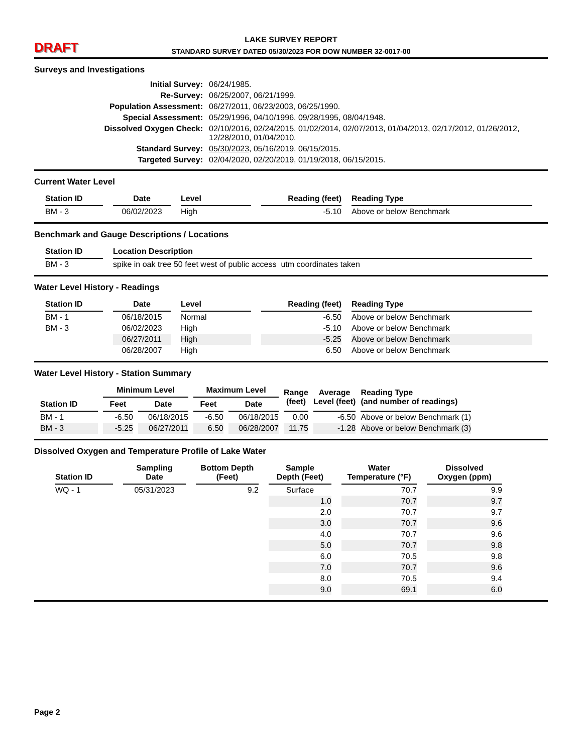DRAFT
LAKE SURVEY REPORT
STANDARD SURVEY DATED 05/30/2023 FOR DOW NUMBER 32-0017-00
Surveys and Investigations
Initial Survey: 06/24/1985. Re-Survey: 06/25/2007, 06/21/1999. Population Assessment: 06/27/2011, 06/23/2003, 06/25/1990. Special Assessment: 05/29/1996, 04/10/1996, 09/28/1995, 08/04/1948. Dissolved Oxygen Check: 02/10/2016, 02/24/2015, 01/02/2014, 02/07/2013, 01/04/2013, 02/17/2012, 01/26/2012, 12/28/2010, 01/04/2010. Standard Survey: 05/30/2023, 05/16/2019, 06/15/2015. Targeted Survey: 02/04/2020, 02/20/2019, 01/19/2018, 06/15/2015.
Current Water Level
| Station ID | Date | Level | Reading (feet) | Reading Type |
| --- | --- | --- | --- | --- |
| BM - 3 | 06/02/2023 | High | -5.10 | Above or below Benchmark |
Benchmark and Gauge Descriptions / Locations
| Station ID | Location Description |
| --- | --- |
| BM - 3 | spike in oak tree 50 feet west of public access utm coordinates taken |
Water Level History - Readings
| Station ID | Date | Level | Reading (feet) | Reading Type |
| --- | --- | --- | --- | --- |
| BM - 1 | 06/18/2015 | Normal | -6.50 | Above or below Benchmark |
| BM - 3 | 06/02/2023 | High | -5.10 | Above or below Benchmark |
| | 06/27/2011 | High | -5.25 | Above or below Benchmark |
| | 06/28/2007 | High | 6.50 | Above or below Benchmark |
Water Level History - Station Summary
| Station ID | Minimum Level | | Maximum Level | | Range (feet) | Average Level (feet) | Reading Type (and number of readings) |
| --- | --- | --- | --- | --- | --- | --- | --- |
| | Feet | Date | Feet | Date | | | |
| BM - 1 | -6.50 | 06/18/2015 | -6.50 | 06/18/2015 | 0.00 | -6.50 | Above or below Benchmark (1) |
| BM - 3 | -5.25 | 06/27/2011 | 6.50 | 06/28/2007 | 11.75 | -1.28 | Above or below Benchmark (3) |
Dissolved Oxygen and Temperature Profile of Lake Water
| Station ID | Sampling Date | Bottom Depth (Feet) | Sample Depth (Feet) | Water Temperature (°F) | Dissolved Oxygen (ppm) |
| --- | --- | --- | --- | --- | --- |
| WQ - 1 | 05/31/2023 | 9.2 | Surface | 70.7 | 9.9 |
| | | | 1.0 | 70.7 | 9.7 |
| | | | 2.0 | 70.7 | 9.7 |
| | | | 3.0 | 70.7 | 9.6 |
| | | | 4.0 | 70.7 | 9.6 |
| | | | 5.0 | 70.7 | 9.8 |
| | | | 6.0 | 70.5 | 9.8 |
| | | | 7.0 | 70.7 | 9.6 |
| | | | 8.0 | 70.5 | 9.4 |
| | | | 9.0 | 69.1 | 6.0 |
Page 2